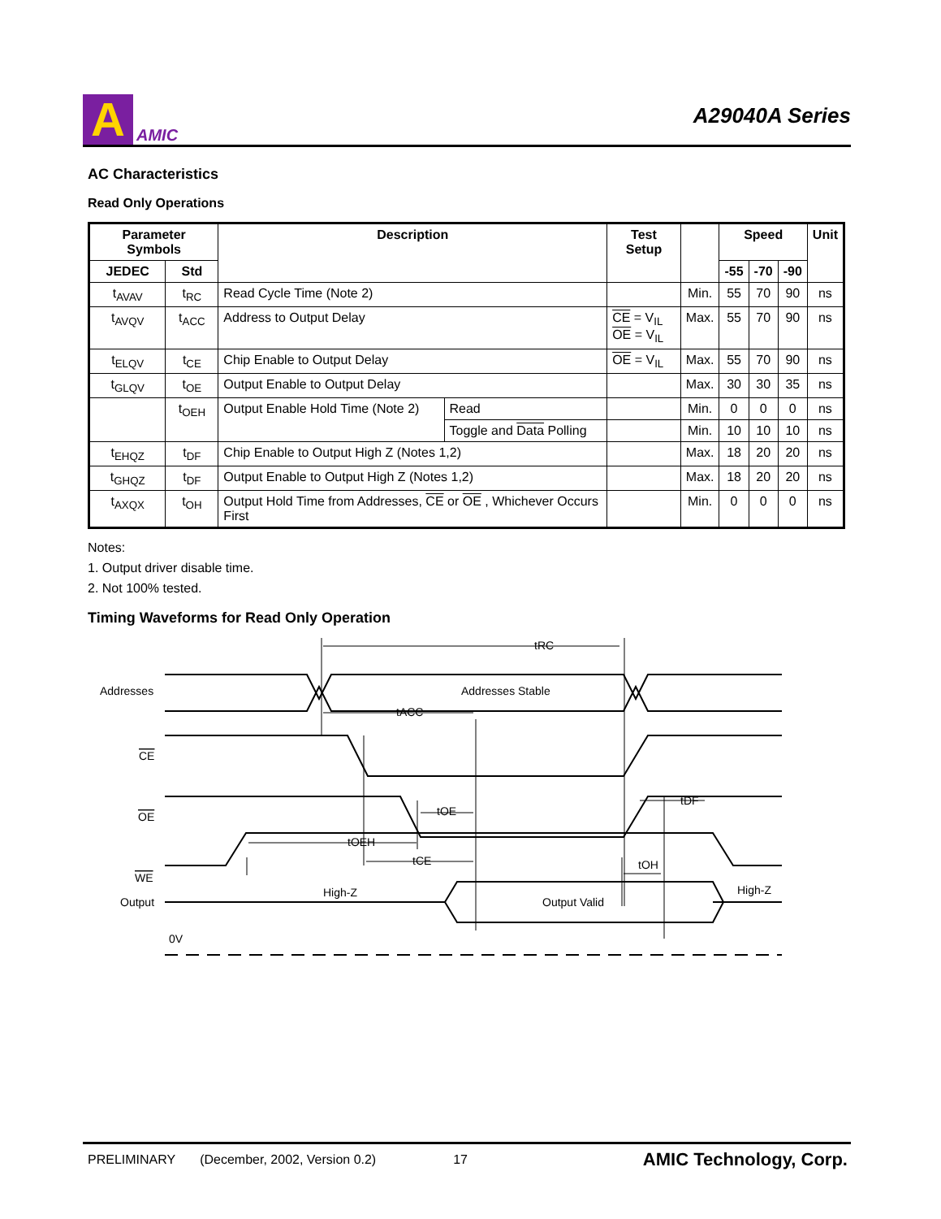A
AMIC
A29040A Series
AC Characteristics
Read Only Operations
| Parameter Symbols | | Description | | Test Setup | | Speed | | | Unit |
| --- | --- | --- | --- | --- | --- | --- | --- | --- | --- |
| JEDEC | Std | | | | | -55 | -70 | -90 | |
| t<sub>AVAV</sub> | t<sub>RC</sub> | Read Cycle Time (Note 2) | | | Min. | 55 | 70 | 90 | ns |
| t<sub>AVQV</sub> | t<sub>ACC</sub> | Address to Output Delay | | CE = V<sub>IL</sub> OE = V<sub>IL</sub> | Max. | 55 | 70 | 90 | ns |
| t<sub>ELQV</sub> | t<sub>CE</sub> | Chip Enable to Output Delay | | OE = V<sub>IL</sub> | Max. | 55 | 70 | 90 | ns |
| t<sub>GLQV</sub> | t<sub>OE</sub> | Output Enable to Output Delay | | | Max. | 30 | 30 | 35 | ns |
| | t<sub>OEH</sub> | Output Enable Hold Time (Note 2) | Read | | Min. | 0 | 0 | 0 | ns |
| | | | Toggle and Data Polling | | Min. | 10 | 10 | 10 | ns |
| t<sub>EHQZ</sub> | t<sub>DF</sub> | Chip Enable to Output High Z (Notes 1,2) | | | Max. | 18 | 20 | 20 | ns |
| t<sub>GHQZ</sub> | t<sub>DF</sub> | Output Enable to Output High Z (Notes 1,2) | | | Max. | 18 | 20 | 20 | ns |
| t<sub>AXQX</sub> | t<sub>OH</sub> | Output Hold Time from Addresses, CE or OE , Whichever Occurs First | | | Min. | 0 | 0 | 0 | ns |
Notes:
1. Output driver disable time.
2. Not 100% tested.
Timing Waveforms for Read Only Operation
Addresses
Addresses Stable
CE
OE
WE
Output
tRC
tACC
tOE
tOEH
tCE
tDF
tOH
High-Z
Output Valid
High-Z
0V
PRELIMINARY (December, 2002, Version 0.2) 17 AMIC Technology, Corp.